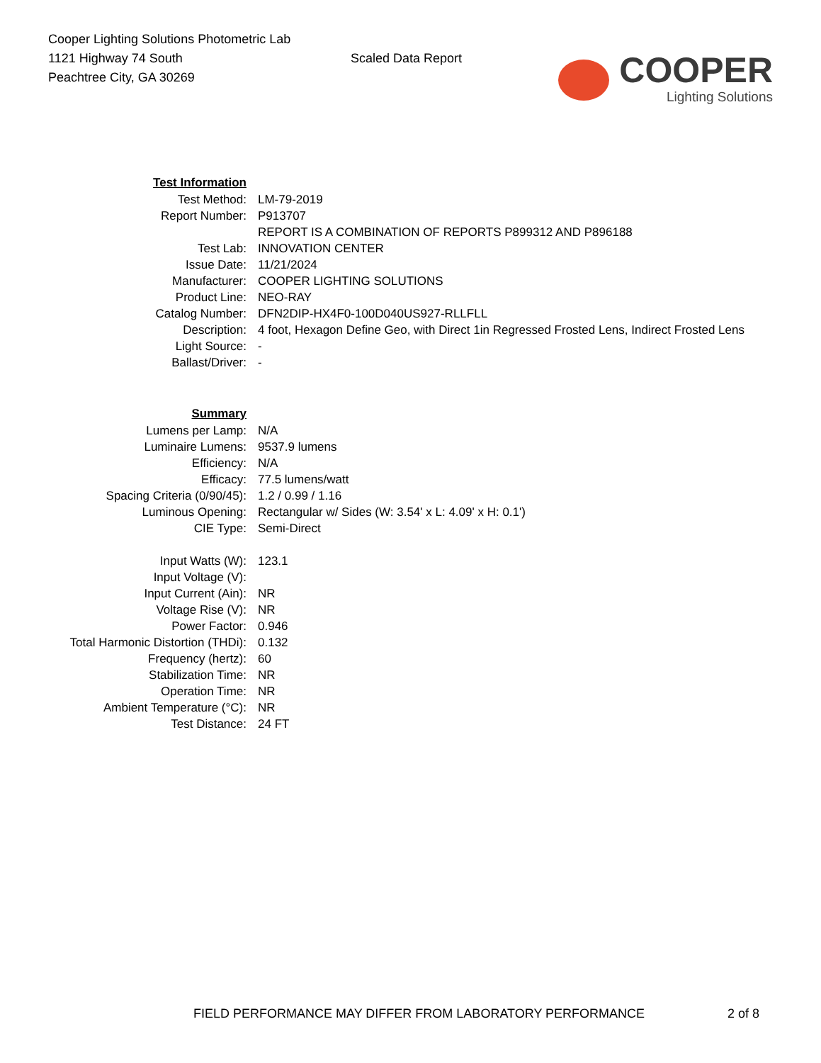Cooper Lighting Solutions Photometric Lab
1121 Highway 74 South
Peachtree City, GA 30269
Scaled Data Report
COOPER
Lighting Solutions
| Test Information | |
| Test Method: | LM-79-2019 |
| Report Number: | P913707 |
| | REPORT IS A COMBINATION OF REPORTS P899312 AND P896188 |
| Test Lab: | INNOVATION CENTER |
| Issue Date: | 11/21/2024 |
| Manufacturer: | COOPER LIGHTING SOLUTIONS |
| Product Line: | NEO-RAY |
| Catalog Number: | DFN2DIP-HX4F0-100D040US927-RLLFLL |
| Description: | 4 foot, Hexagon Define Geo, with Direct 1in Regressed Frosted Lens, Indirect Frosted Lens |
| Light Source: | - |
| Ballast/Driver: | - |
| Summary | |
| Lumens per Lamp: | N/A |
| Luminaire Lumens: | 9537.9 lumens |
| Efficiency: | N/A |
| Efficacy: | 77.5 lumens/watt |
| Spacing Criteria (0/90/45): | 1.2 / 0.99 / 1.16 |
| Luminous Opening: | Rectangular w/ Sides (W: 3.54' x L: 4.09' x H: 0.1') |
| CIE Type: | Semi-Direct |
| Input Watts (W): | 123.1 |
| Input Voltage (V): | |
| Input Current (Ain): | NR |
| Voltage Rise (V): | NR |
| Power Factor: | 0.946 |
| Total Harmonic Distortion (THDi): | 0.132 |
| Frequency (hertz): | 60 |
| Stabilization Time: | NR |
| Operation Time: | NR |
| Ambient Temperature (°C): | NR |
| Test Distance: | 24 FT |
FIELD PERFORMANCE MAY DIFFER FROM LABORATORY PERFORMANCE 2 of 8